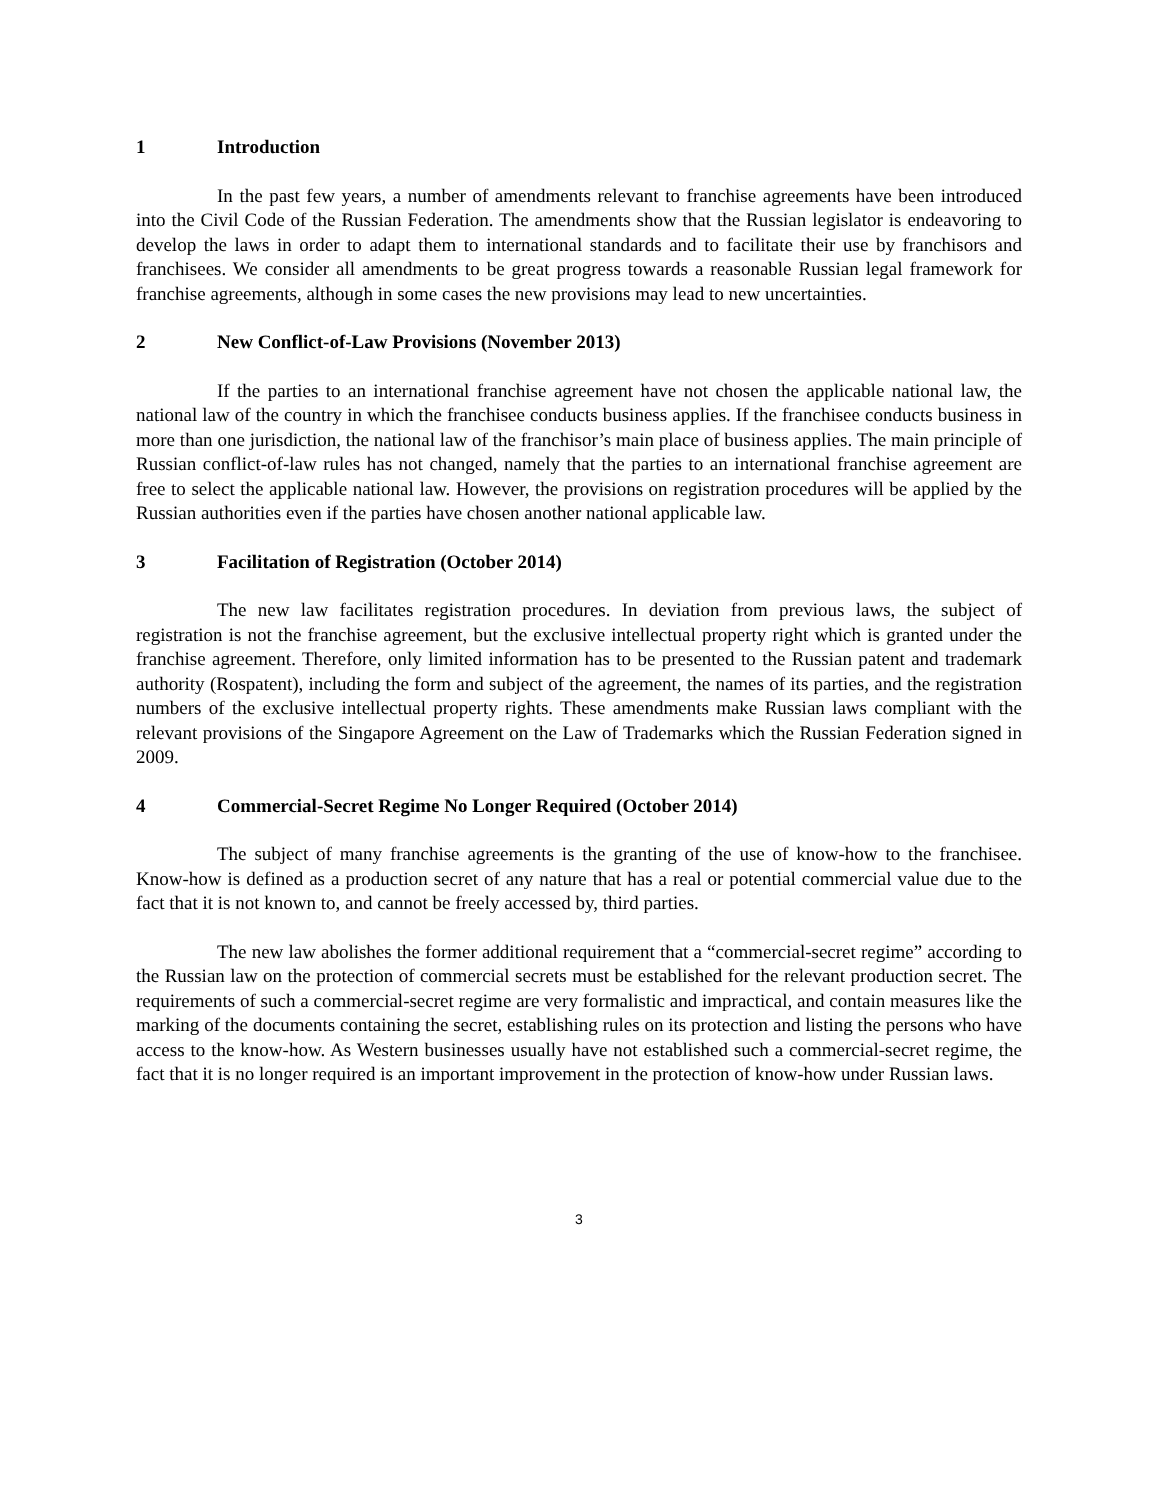1 Introduction
In the past few years, a number of amendments relevant to franchise agreements have been introduced into the Civil Code of the Russian Federation. The amendments show that the Russian legislator is endeavoring to develop the laws in order to adapt them to international standards and to facilitate their use by franchisors and franchisees. We consider all amendments to be great progress towards a reasonable Russian legal framework for franchise agreements, although in some cases the new provisions may lead to new uncertainties.
2 New Conflict-of-Law Provisions (November 2013)
If the parties to an international franchise agreement have not chosen the applicable national law, the national law of the country in which the franchisee conducts business applies. If the franchisee conducts business in more than one jurisdiction, the national law of the franchisor’s main place of business applies. The main principle of Russian conflict-of-law rules has not changed, namely that the parties to an international franchise agreement are free to select the applicable national law. However, the provisions on registration procedures will be applied by the Russian authorities even if the parties have chosen another national applicable law.
3 Facilitation of Registration (October 2014)
The new law facilitates registration procedures. In deviation from previous laws, the subject of registration is not the franchise agreement, but the exclusive intellectual property right which is granted under the franchise agreement. Therefore, only limited information has to be presented to the Russian patent and trademark authority (Rospatent), including the form and subject of the agreement, the names of its parties, and the registration numbers of the exclusive intellectual property rights. These amendments make Russian laws compliant with the relevant provisions of the Singapore Agreement on the Law of Trademarks which the Russian Federation signed in 2009.
4 Commercial-Secret Regime No Longer Required (October 2014)
The subject of many franchise agreements is the granting of the use of know-how to the franchisee. Know-how is defined as a production secret of any nature that has a real or potential commercial value due to the fact that it is not known to, and cannot be freely accessed by, third parties.
The new law abolishes the former additional requirement that a “commercial-secret regime” according to the Russian law on the protection of commercial secrets must be established for the relevant production secret. The requirements of such a commercial-secret regime are very formalistic and impractical, and contain measures like the marking of the documents containing the secret, establishing rules on its protection and listing the persons who have access to the know-how. As Western businesses usually have not established such a commercial-secret regime, the fact that it is no longer required is an important improvement in the protection of know-how under Russian laws.
3